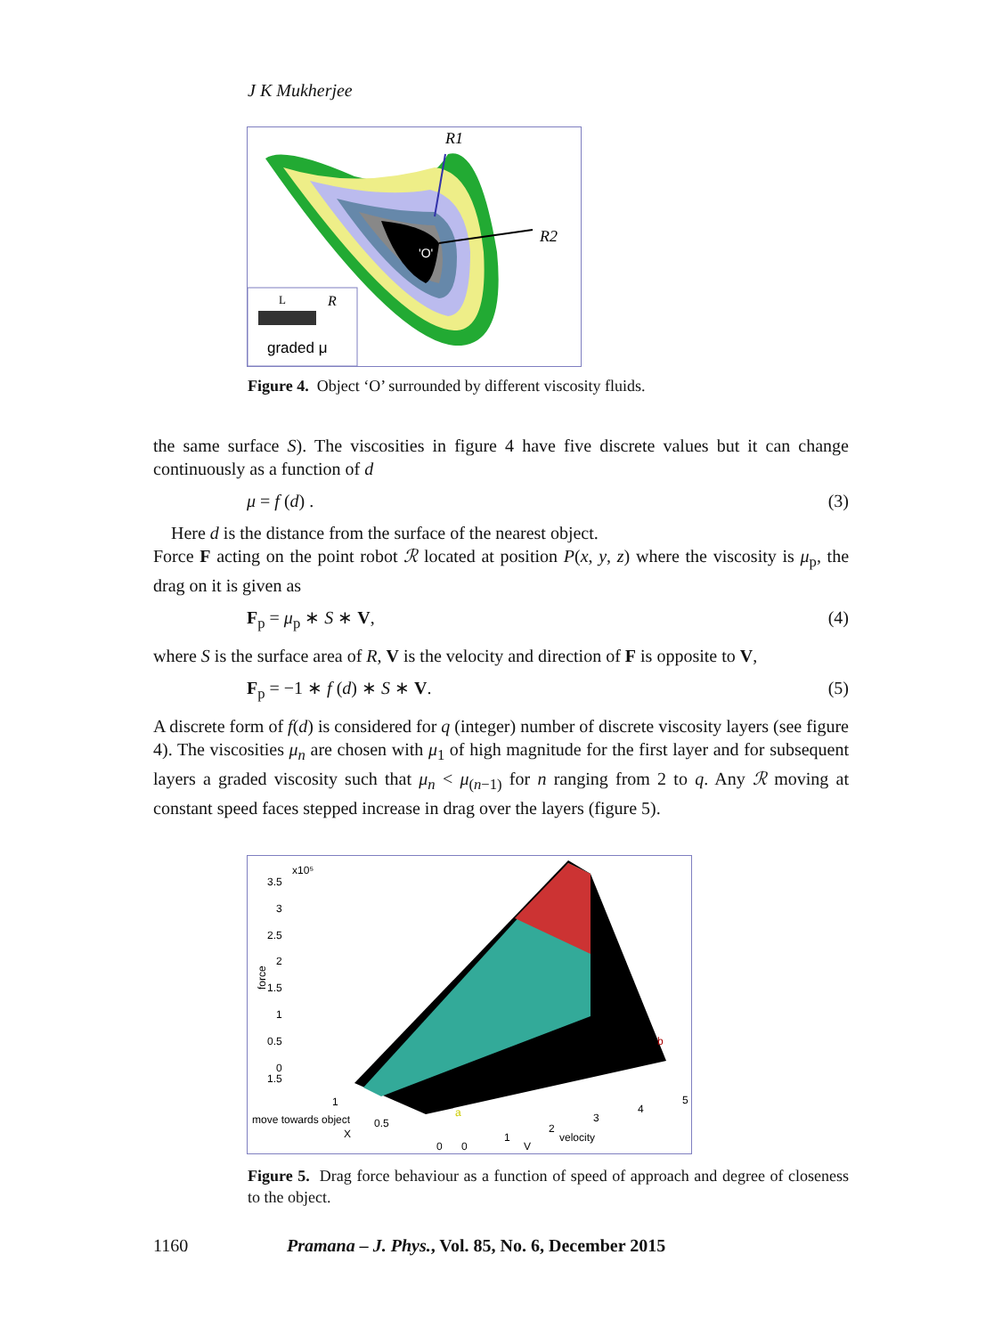J K Mukherjee
'O'
R1
R2
L
R
graded μ
Figure 4. Object ‘O’ surrounded by different viscosity fluids.
the same surface S). The viscosities in figure 4 have five discrete values but it can change continuously as a function of d
μ = f (d) . (3)
Here d is the distance from the surface of the nearest object.
Force F acting on the point robot ℛ located at position P(x, y, z) where the viscosity is μ<sub>p</sub>, the drag on it is given as
F<sub>p</sub> = μ<sub>p</sub> ∗ S ∗ V, (4)
where S is the surface area of R, V is the velocity and direction of F is opposite to V,
F<sub>p</sub> = −1 ∗ f (d) ∗ S ∗ V. (5)
A discrete form of f(d) is considered for q (integer) number of discrete viscosity layers (see figure 4). The viscosities μ<sub>n</sub> are chosen with μ<sub>1</sub> of high magnitude for the first layer and for subsequent layers a graded viscosity such that μ<sub>n</sub> < μ<sub>(n−1)</sub> for n ranging from 2 to q. Any ℛ moving at constant speed faces stepped increase in drag over the layers (figure 5).
x10⁵
3.5
3
2.5
2
1.5
1
0.5
0
1.5
force
1
move towards object
0.5
X
0
0
1
2
3
4
5
V
velocity
a
b
Figure 5. Drag force behaviour as a function of speed of approach and degree of closeness to the object.
1160 Pramana – J. Phys., Vol. 85, No. 6, December 2015